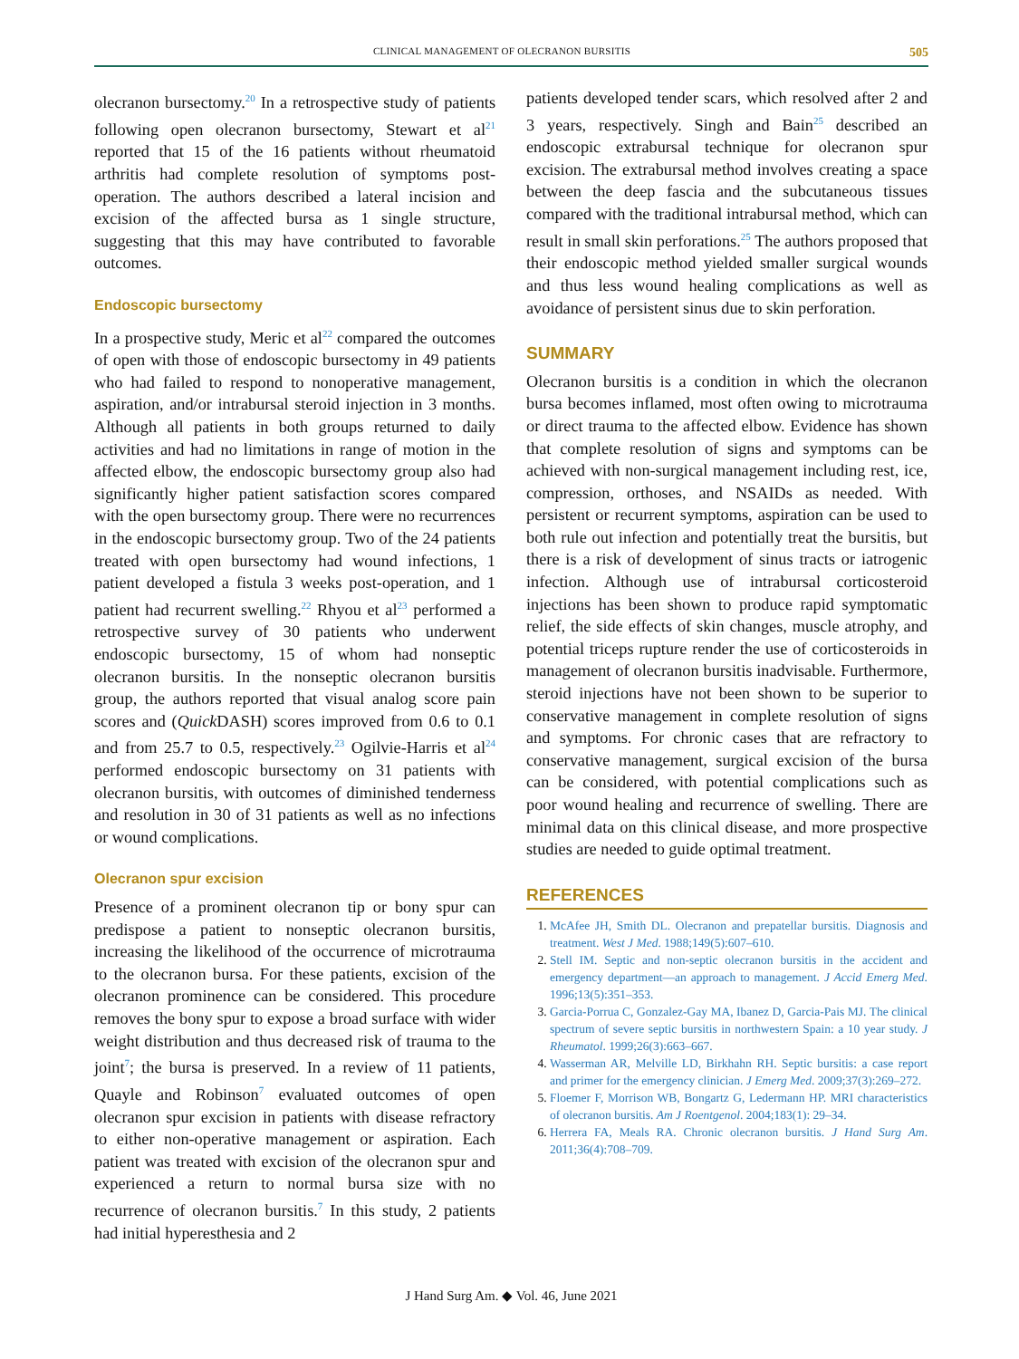CLINICAL MANAGEMENT OF OLECRANON BURSITIS 505
olecranon bursectomy.<sup>20</sup> In a retrospective study of patients following open olecranon bursectomy, Stewart et al<sup>21</sup> reported that 15 of the 16 patients without rheumatoid arthritis had complete resolution of symptoms post-operation. The authors described a lateral incision and excision of the affected bursa as 1 single structure, suggesting that this may have contributed to favorable outcomes.
Endoscopic bursectomy
In a prospective study, Meric et al<sup>22</sup> compared the outcomes of open with those of endoscopic bursectomy in 49 patients who had failed to respond to nonoperative management, aspiration, and/or intrabursal steroid injection in 3 months. Although all patients in both groups returned to daily activities and had no limitations in range of motion in the affected elbow, the endoscopic bursectomy group also had significantly higher patient satisfaction scores compared with the open bursectomy group. There were no recurrences in the endoscopic bursectomy group. Two of the 24 patients treated with open bursectomy had wound infections, 1 patient developed a fistula 3 weeks post-operation, and 1 patient had recurrent swelling.<sup>22</sup> Rhyou et al<sup>23</sup> performed a retrospective survey of 30 patients who underwent endoscopic bursectomy, 15 of whom had nonseptic olecranon bursitis. In the nonseptic olecranon bursitis group, the authors reported that visual analog score pain scores and (Quick DASH) scores improved from 0.6 to 0.1 and from 25.7 to 0.5, respectively.<sup>23</sup> Ogilvie-Harris et al<sup>24</sup> performed endoscopic bursectomy on 31 patients with olecranon bursitis, with outcomes of diminished tenderness and resolution in 30 of 31 patients as well as no infections or wound complications.
Olecranon spur excision
Presence of a prominent olecranon tip or bony spur can predispose a patient to nonseptic olecranon bursitis, increasing the likelihood of the occurrence of microtrauma to the olecranon bursa. For these patients, excision of the olecranon prominence can be considered. This procedure removes the bony spur to expose a broad surface with wider weight distribution and thus decreased risk of trauma to the joint<sup>7</sup>; the bursa is preserved. In a review of 11 patients, Quayle and Robinson<sup>7</sup> evaluated outcomes of open olecranon spur excision in patients with disease refractory to either non-operative management or aspiration. Each patient was treated with excision of the olecranon spur and experienced a return to normal bursa size with no recurrence of olecranon bursitis.<sup>7</sup> In this study, 2 patients had initial hyperesthesia and 2
patients developed tender scars, which resolved after 2 and 3 years, respectively. Singh and Bain<sup>25</sup> described an endoscopic extrabursal technique for olecranon spur excision. The extrabursal method involves creating a space between the deep fascia and the subcutaneous tissues compared with the traditional intrabursal method, which can result in small skin perforations.<sup>25</sup> The authors proposed that their endoscopic method yielded smaller surgical wounds and thus less wound healing complications as well as avoidance of persistent sinus due to skin perforation.
SUMMARY
Olecranon bursitis is a condition in which the olecranon bursa becomes inflamed, most often owing to microtrauma or direct trauma to the affected elbow. Evidence has shown that complete resolution of signs and symptoms can be achieved with non-surgical management including rest, ice, compression, orthoses, and NSAIDs as needed. With persistent or recurrent symptoms, aspiration can be used to both rule out infection and potentially treat the bursitis, but there is a risk of development of sinus tracts or iatrogenic infection. Although use of intrabursal corticosteroid injections has been shown to produce rapid symptomatic relief, the side effects of skin changes, muscle atrophy, and potential triceps rupture render the use of corticosteroids in management of olecranon bursitis inadvisable. Furthermore, steroid injections have not been shown to be superior to conservative management in complete resolution of signs and symptoms. For chronic cases that are refractory to conservative management, surgical excision of the bursa can be considered, with potential complications such as poor wound healing and recurrence of swelling. There are minimal data on this clinical disease, and more prospective studies are needed to guide optimal treatment.
REFERENCES
1. McAfee JH, Smith DL. Olecranon and prepatellar bursitis. Diagnosis and treatment. West J Med. 1988;149(5):607–610.
2. Stell IM. Septic and non-septic olecranon bursitis in the accident and emergency department—an approach to management. J Accid Emerg Med. 1996;13(5):351–353.
3. Garcia-Porrua C, Gonzalez-Gay MA, Ibanez D, Garcia-Pais MJ. The clinical spectrum of severe septic bursitis in northwestern Spain: a 10 year study. J Rheumatol. 1999;26(3):663–667.
4. Wasserman AR, Melville LD, Birkhahn RH. Septic bursitis: a case report and primer for the emergency clinician. J Emerg Med. 2009;37(3):269–272.
5. Floemer F, Morrison WB, Bongartz G, Ledermann HP. MRI characteristics of olecranon bursitis. Am J Roentgenol. 2004;183(1): 29–34.
6. Herrera FA, Meals RA. Chronic olecranon bursitis. J Hand Surg Am. 2011;36(4):708–709.
J Hand Surg Am. ◆ Vol. 46, June 2021